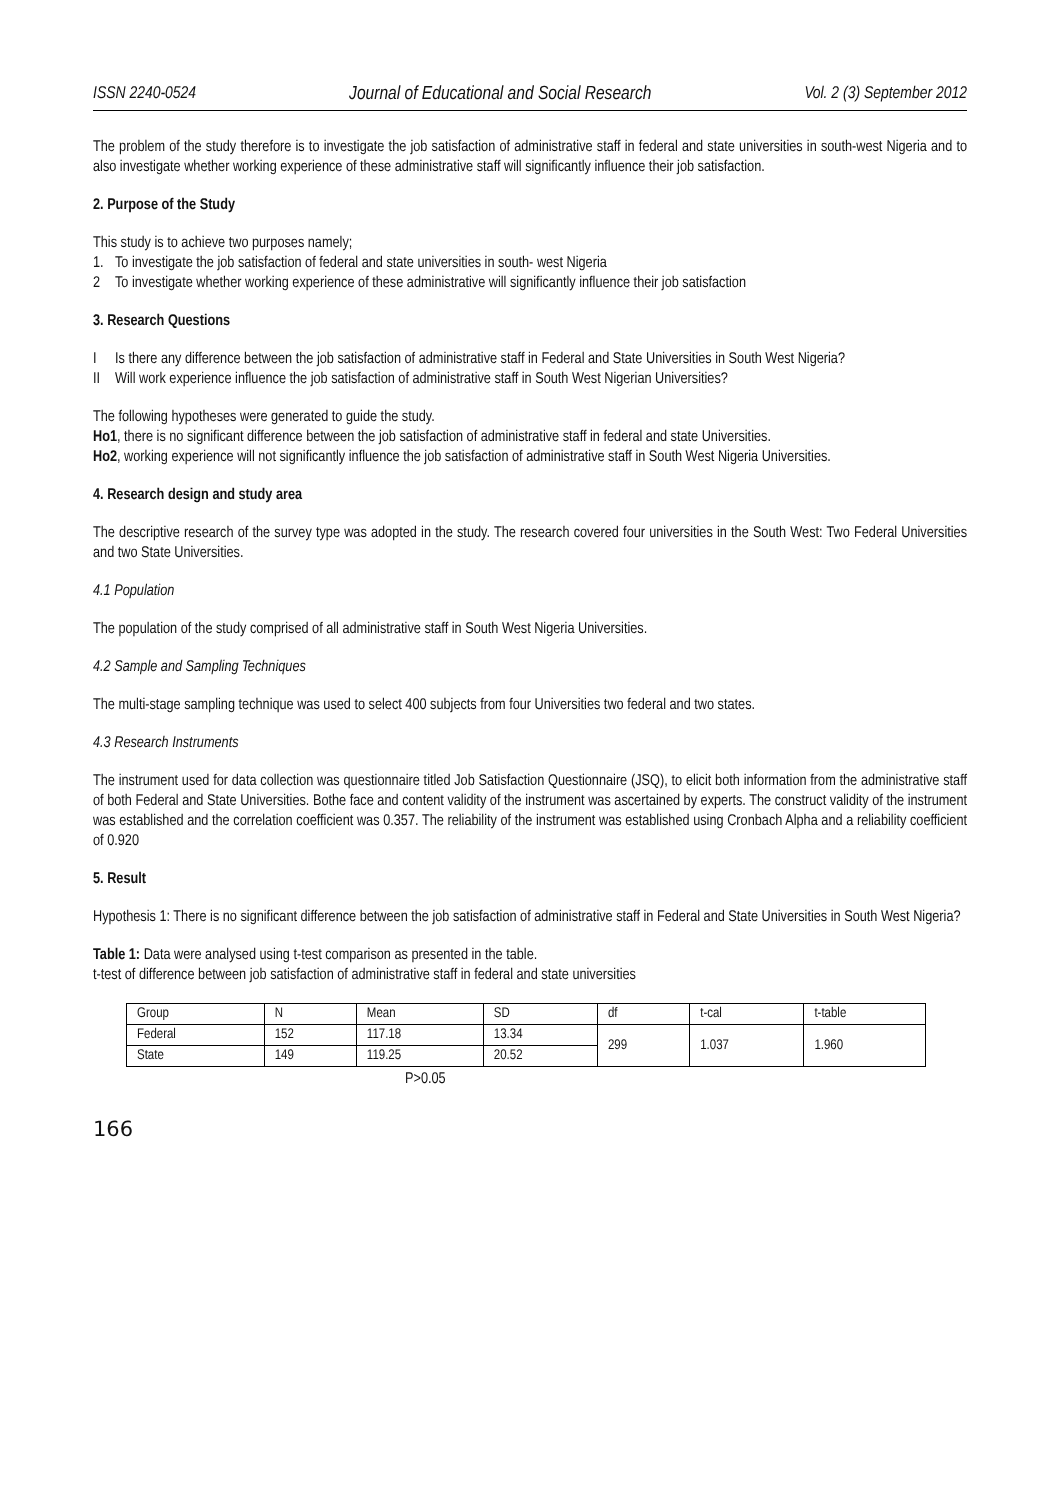ISSN 2240-0524 Journal of Educational and Social Research Vol. 2 (3) September 2012
The problem of the study therefore is to investigate the job satisfaction of administrative staff in federal and state universities in south-west Nigeria and to also investigate whether working experience of these administrative staff will significantly influence their job satisfaction.
2. Purpose of the Study
This study is to achieve two purposes namely;
1. To investigate the job satisfaction of federal and state universities in south- west Nigeria
2 To investigate whether working experience of these administrative will significantly influence their job satisfaction
3. Research Questions
I Is there any difference between the job satisfaction of administrative staff in Federal and State Universities in South West Nigeria?
II Will work experience influence the job satisfaction of administrative staff in South West Nigerian Universities?
The following hypotheses were generated to guide the study.
Ho1, there is no significant difference between the job satisfaction of administrative staff in federal and state Universities.
Ho2, working experience will not significantly influence the job satisfaction of administrative staff in South West Nigeria Universities.
4. Research design and study area
The descriptive research of the survey type was adopted in the study. The research covered four universities in the South West: Two Federal Universities and two State Universities.
4.1 Population
The population of the study comprised of all administrative staff in South West Nigeria Universities.
4.2 Sample and Sampling Techniques
The multi-stage sampling technique was used to select 400 subjects from four Universities two federal and two states.
4.3 Research Instruments
The instrument used for data collection was questionnaire titled Job Satisfaction Questionnaire (JSQ), to elicit both information from the administrative staff of both Federal and State Universities. Bothe face and content validity of the instrument was ascertained by experts. The construct validity of the instrument was established and the correlation coefficient was 0.357. The reliability of the instrument was established using Cronbach Alpha and a reliability coefficient of 0.920
5. Result
Hypothesis 1: There is no significant difference between the job satisfaction of administrative staff in Federal and State Universities in South West Nigeria?
Table 1: Data were analysed using t-test comparison as presented in the table.
t-test of difference between job satisfaction of administrative staff in federal and state universities
| Group | N | Mean | SD | df | t-cal | t-table |
| Federal | 152 | 117.18 | 13.34 | 299 | 1.037 | 1.960 |
| State | 149 | 119.25 | 20.52 | | | |
P>0.05
166